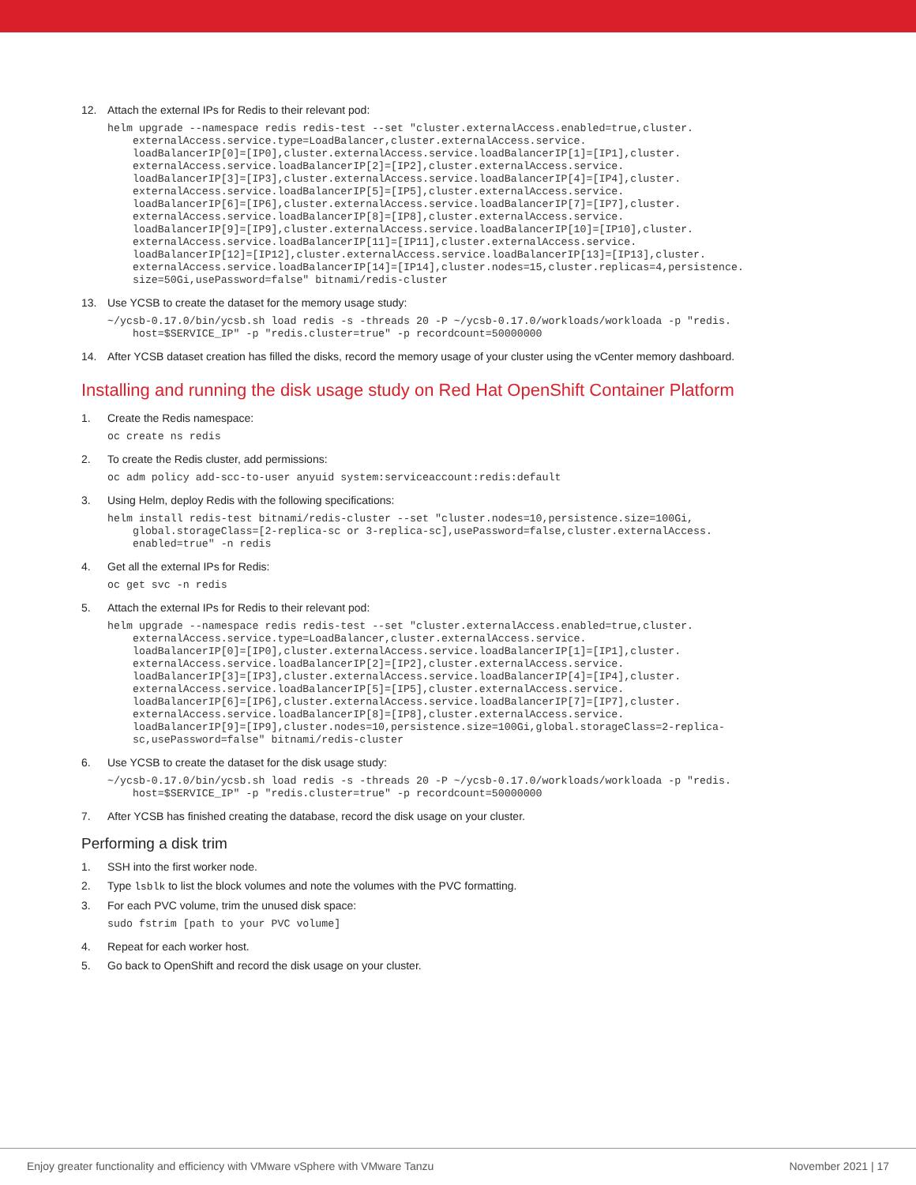12. Attach the external IPs for Redis to their relevant pod:
helm upgrade --namespace redis redis-test --set "cluster.externalAccess.enabled=true,cluster.
    externalAccess.service.type=LoadBalancer,cluster.externalAccess.service.
    loadBalancerIP[0]=[IP0],cluster.externalAccess.service.loadBalancerIP[1]=[IP1],cluster.
    externalAccess.service.loadBalancerIP[2]=[IP2],cluster.externalAccess.service.
    loadBalancerIP[3]=[IP3],cluster.externalAccess.service.loadBalancerIP[4]=[IP4],cluster.
    externalAccess.service.loadBalancerIP[5]=[IP5],cluster.externalAccess.service.
    loadBalancerIP[6]=[IP6],cluster.externalAccess.service.loadBalancerIP[7]=[IP7],cluster.
    externalAccess.service.loadBalancerIP[8]=[IP8],cluster.externalAccess.service.
    loadBalancerIP[9]=[IP9],cluster.externalAccess.service.loadBalancerIP[10]=[IP10],cluster.
    externalAccess.service.loadBalancerIP[11]=[IP11],cluster.externalAccess.service.
    loadBalancerIP[12]=[IP12],cluster.externalAccess.service.loadBalancerIP[13]=[IP13],cluster.
    externalAccess.service.loadBalancerIP[14]=[IP14],cluster.nodes=15,cluster.replicas=4,persistence.
    size=50Gi,usePassword=false" bitnami/redis-cluster
13. Use YCSB to create the dataset for the memory usage study:
~/ycsb-0.17.0/bin/ycsb.sh load redis -s -threads 20 -P ~/ycsb-0.17.0/workloads/workloada -p "redis.
    host=$SERVICE_IP" -p "redis.cluster=true" -p recordcount=50000000
14. After YCSB dataset creation has filled the disks, record the memory usage of your cluster using the vCenter memory dashboard.
Installing and running the disk usage study on Red Hat OpenShift Container Platform
1. Create the Redis namespace:
oc create ns redis
2. To create the Redis cluster, add permissions:
oc adm policy add-scc-to-user anyuid system:serviceaccount:redis:default
3. Using Helm, deploy Redis with the following specifications:
helm install redis-test bitnami/redis-cluster --set "cluster.nodes=10,persistence.size=100Gi,
    global.storageClass=[2-replica-sc or 3-replica-sc],usePassword=false,cluster.externalAccess.
    enabled=true" -n redis
4. Get all the external IPs for Redis:
oc get svc -n redis
5. Attach the external IPs for Redis to their relevant pod:
helm upgrade --namespace redis redis-test --set "cluster.externalAccess.enabled=true,cluster.
    externalAccess.service.type=LoadBalancer,cluster.externalAccess.service.
    loadBalancerIP[0]=[IP0],cluster.externalAccess.service.loadBalancerIP[1]=[IP1],cluster.
    externalAccess.service.loadBalancerIP[2]=[IP2],cluster.externalAccess.service.
    loadBalancerIP[3]=[IP3],cluster.externalAccess.service.loadBalancerIP[4]=[IP4],cluster.
    externalAccess.service.loadBalancerIP[5]=[IP5],cluster.externalAccess.service.
    loadBalancerIP[6]=[IP6],cluster.externalAccess.service.loadBalancerIP[7]=[IP7],cluster.
    externalAccess.service.loadBalancerIP[8]=[IP8],cluster.externalAccess.service.
    loadBalancerIP[9]=[IP9],cluster.nodes=10,persistence.size=100Gi,global.storageClass=2-replica-
    sc,usePassword=false" bitnami/redis-cluster
6. Use YCSB to create the dataset for the disk usage study:
~/ycsb-0.17.0/bin/ycsb.sh load redis -s -threads 20 -P ~/ycsb-0.17.0/workloads/workloada -p "redis.
    host=$SERVICE_IP" -p "redis.cluster=true" -p recordcount=50000000
7. After YCSB has finished creating the database, record the disk usage on your cluster.
Performing a disk trim
1. SSH into the first worker node.
2. Type lsblk to list the block volumes and note the volumes with the PVC formatting.
3. For each PVC volume, trim the unused disk space:
sudo fstrim [path to your PVC volume]
4. Repeat for each worker host.
5. Go back to OpenShift and record the disk usage on your cluster.
Enjoy greater functionality and efficiency with VMware vSphere with VMware Tanzu November 2021 | 17